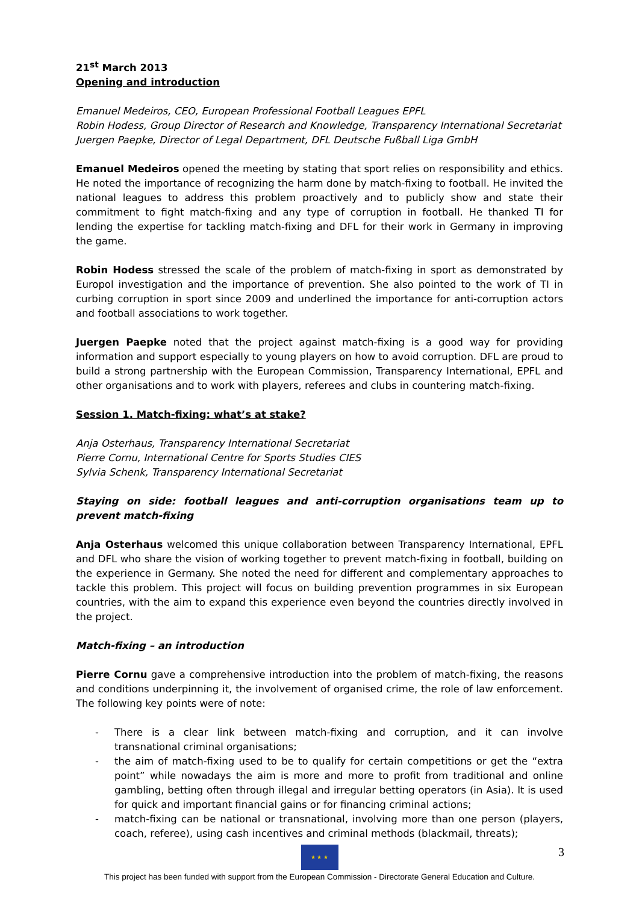21<sup>st</sup> March 2013
Opening and introduction
Emanuel Medeiros, CEO, European Professional Football Leagues EPFL
Robin Hodess, Group Director of Research and Knowledge, Transparency International Secretariat
Juergen Paepke, Director of Legal Department, DFL Deutsche Fußball Liga GmbH
Emanuel Medeiros opened the meeting by stating that sport relies on responsibility and ethics. He noted the importance of recognizing the harm done by match-fixing to football. He invited the national leagues to address this problem proactively and to publicly show and state their commitment to fight match-fixing and any type of corruption in football. He thanked TI for lending the expertise for tackling match-fixing and DFL for their work in Germany in improving the game.
Robin Hodess stressed the scale of the problem of match-fixing in sport as demonstrated by Europol investigation and the importance of prevention. She also pointed to the work of TI in curbing corruption in sport since 2009 and underlined the importance for anti-corruption actors and football associations to work together.
Juergen Paepke noted that the project against match-fixing is a good way for providing information and support especially to young players on how to avoid corruption. DFL are proud to build a strong partnership with the European Commission, Transparency International, EPFL and other organisations and to work with players, referees and clubs in countering match-fixing.
Session 1. Match-fixing: what’s at stake?
Anja Osterhaus, Transparency International Secretariat
Pierre Cornu, International Centre for Sports Studies CIES
Sylvia Schenk, Transparency International Secretariat
Staying on side: football leagues and anti-corruption organisations team up to prevent match-fixing
Anja Osterhaus welcomed this unique collaboration between Transparency International, EPFL and DFL who share the vision of working together to prevent match-fixing in football, building on the experience in Germany. She noted the need for different and complementary approaches to tackle this problem. This project will focus on building prevention programmes in six European countries, with the aim to expand this experience even beyond the countries directly involved in the project.
Match-fixing – an introduction
Pierre Cornu gave a comprehensive introduction into the problem of match-fixing, the reasons and conditions underpinning it, the involvement of organised crime, the role of law enforcement. The following key points were of note:
- There is a clear link between match-fixing and corruption, and it can involve transnational criminal organisations;
- the aim of match-fixing used to be to qualify for certain competitions or get the “extra point” while nowadays the aim is more and more to profit from traditional and online gambling, betting often through illegal and irregular betting operators (in Asia). It is used for quick and important financial gains or for financing criminal actions;
- match-fixing can be national or transnational, involving more than one person (players, coach, referee), using cash incentives and criminal methods (blackmail, threats);
3
★ ★ ★
This project has been funded with support from the European Commission - Directorate General Education and Culture.